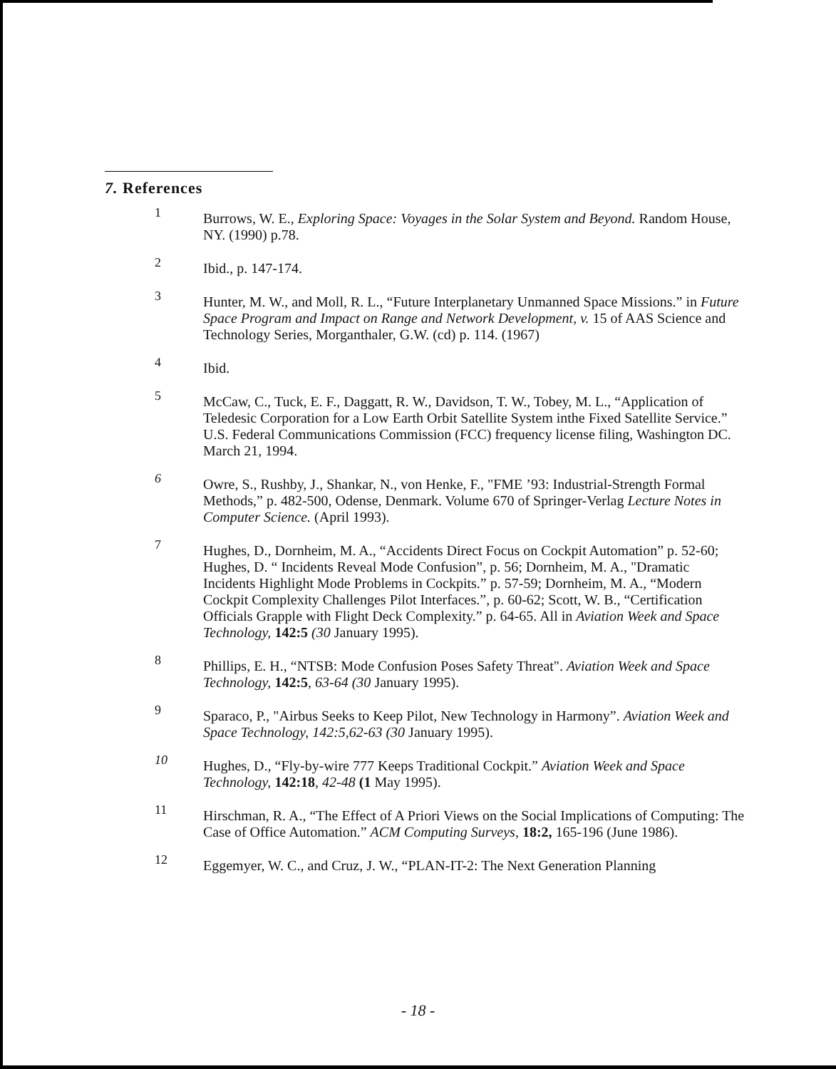7. References
1 Burrows, W. E., Exploring Space: Voyages in the Solar System and Beyond. Random House, NY. (1990) p.78.
2 Ibid., p. 147-174.
3 Hunter, M. W., and Moll, R. L., “Future Interplanetary Unmanned Space Missions.” in Future Space Program and Impact on Range and Network Development, v. 15 of AAS Science and Technology Series, Morganthaler, G.W. (cd) p. 114. (1967)
4 Ibid.
5 McCaw, C., Tuck, E. F., Daggatt, R. W., Davidson, T. W., Tobey, M. L., “Application of Teledesic Corporation for a Low Earth Orbit Satellite System inthe Fixed Satellite Service.” U.S. Federal Communications Commission (FCC) frequency license filing, Washington DC. March 21, 1994.
6 Owre, S., Rushby, J., Shankar, N., von Henke, F., "FME ’93: Industrial-Strength Formal Methods,” p. 482-500, Odense, Denmark. Volume 670 of Springer-Verlag Lecture Notes in Computer Science. (April 1993).
7 Hughes, D., Dornheim, M. A., “Accidents Direct Focus on Cockpit Automation” p. 52-60; Hughes, D. “ Incidents Reveal Mode Confusion”, p. 56; Dornheim, M. A., "Dramatic Incidents Highlight Mode Problems in Cockpits.” p. 57-59; Dornheim, M. A., “Modern Cockpit Complexity Challenges Pilot Interfaces.”, p. 60-62; Scott, W. B., “Certification Officials Grapple with Flight Deck Complexity.” p. 64-65. All in Aviation Week and Space Technology, 142:5 (30 January 1995).
8 Phillips, E. H., “NTSB: Mode Confusion Poses Safety Threat". Aviation Week and Space Technology, 142:5, 63-64 (30 January 1995).
9 Sparaco, P., "Airbus Seeks to Keep Pilot, New Technology in Harmony”. Aviation Week and Space Technology, 142:5,62-63 (30 January 1995).
10 Hughes, D., “Fly-by-wire 777 Keeps Traditional Cockpit.” Aviation Week and Space Technology, 142:18, 42-48 (1 May 1995).
11 Hirschman, R. A., “The Effect of A Priori Views on the Social Implications of Computing: The Case of Office Automation.” ACM Computing Surveys, 18:2, 165-196 (June 1986).
12 Eggemyer, W. C., and Cruz, J. W., “PLAN-IT-2: The Next Generation Planning
- 18 -